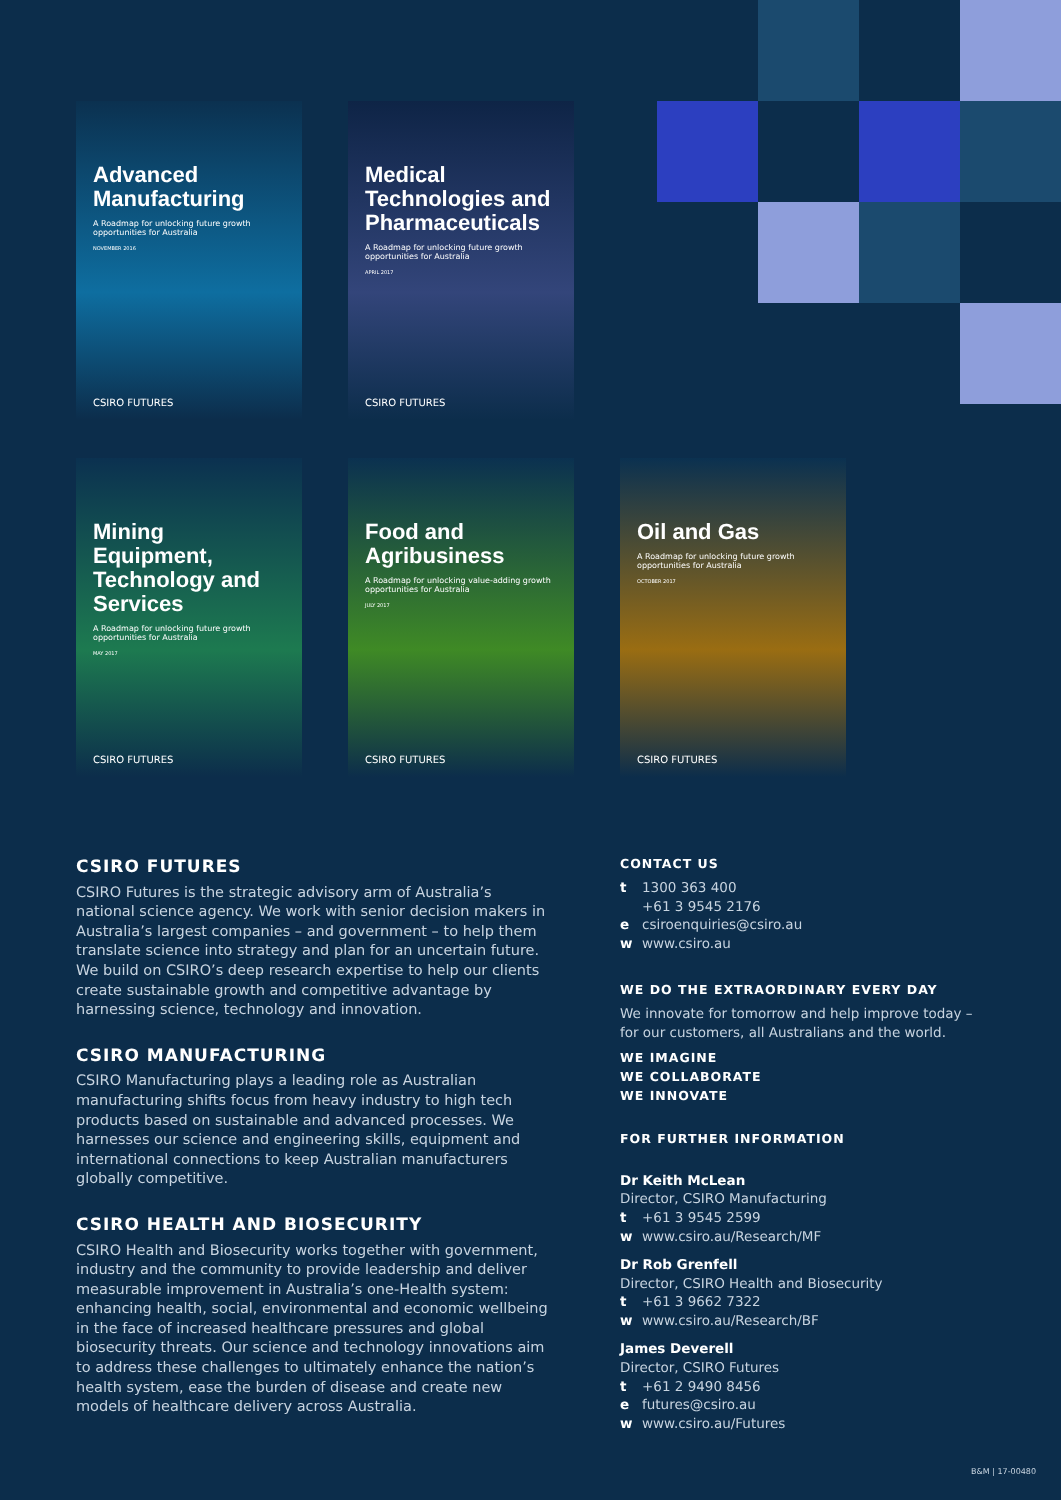Advanced Manufacturing
A Roadmap for unlocking future growth opportunities for Australia
NOVEMBER 2016
CSIRO FUTURES
Medical Technologies and Pharmaceuticals
A Roadmap for unlocking future growth opportunities for Australia
APRIL 2017
CSIRO FUTURES
Mining Equipment, Technology and Services
A Roadmap for unlocking future growth opportunities for Australia
MAY 2017
CSIRO FUTURES
Food and Agribusiness
A Roadmap for unlocking value-adding growth opportunities for Australia
JULY 2017
CSIRO FUTURES
Oil and Gas
A Roadmap for unlocking future growth opportunities for Australia
OCTOBER 2017
CSIRO FUTURES
CSIRO FUTURES
CSIRO Futures is the strategic advisory arm of Australia’s national science agency. We work with senior decision makers in Australia’s largest companies – and government – to help them translate science into strategy and plan for an uncertain future. We build on CSIRO’s deep research expertise to help our clients create sustainable growth and competitive advantage by harnessing science, technology and innovation.
CSIRO MANUFACTURING
CSIRO Manufacturing plays a leading role as Australian manufacturing shifts focus from heavy industry to high tech products based on sustainable and advanced processes. We harnesses our science and engineering skills, equipment and international connections to keep Australian manufacturers globally competitive.
CSIRO HEALTH AND BIOSECURITY
CSIRO Health and Biosecurity works together with government, industry and the community to provide leadership and deliver measurable improvement in Australia’s one-Health system: enhancing health, social, environmental and economic wellbeing in the face of increased healthcare pressures and global biosecurity threats. Our science and technology innovations aim to address these challenges to ultimately enhance the nation’s health system, ease the burden of disease and create new models of healthcare delivery across Australia.
CONTACT US
t 1300 363 400
+61 3 9545 2176
e csiroenquiries@csiro.au
w www.csiro.au
WE DO THE EXTRAORDINARY EVERY DAY
We innovate for tomorrow and help improve today – for our customers, all Australians and the world.
WE IMAGINE
WE COLLABORATE
WE INNOVATE
FOR FURTHER INFORMATION
Dr Keith McLean
Director, CSIRO Manufacturing
t +61 3 9545 2599
w www.csiro.au/Research/MF
Dr Rob Grenfell
Director, CSIRO Health and Biosecurity
t +61 3 9662 7322
w www.csiro.au/Research/BF
James Deverell
Director, CSIRO Futures
t +61 2 9490 8456
e futures@csiro.au
w www.csiro.au/Futures
B&M | 17-00480